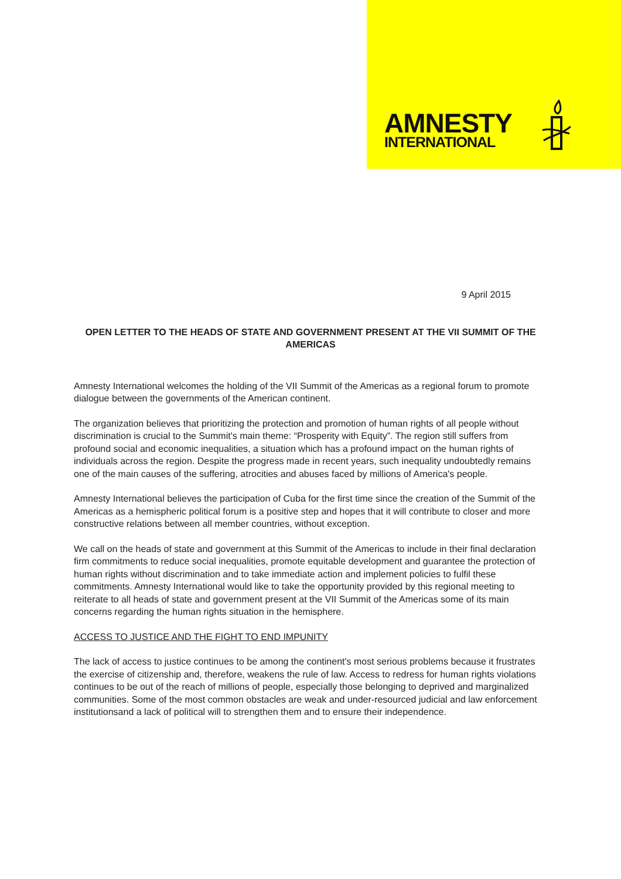AMNESTY
INTERNATIONAL
9 April 2015
OPEN LETTER TO THE HEADS OF STATE AND GOVERNMENT PRESENT AT THE VII SUMMIT OF THE AMERICAS
Amnesty International welcomes the holding of the VII Summit of the Americas as a regional forum to promote dialogue between the governments of the American continent.
The organization believes that prioritizing the protection and promotion of human rights of all people without discrimination is crucial to the Summit's main theme: “Prosperity with Equity”. The region still suffers from profound social and economic inequalities, a situation which has a profound impact on the human rights of individuals across the region. Despite the progress made in recent years, such inequality undoubtedly remains one of the main causes of the suffering, atrocities and abuses faced by millions of America's people.
Amnesty International believes the participation of Cuba for the first time since the creation of the Summit of the Americas as a hemispheric political forum is a positive step and hopes that it will contribute to closer and more constructive relations between all member countries, without exception.
We call on the heads of state and government at this Summit of the Americas to include in their final declaration firm commitments to reduce social inequalities, promote equitable development and guarantee the protection of human rights without discrimination and to take immediate action and implement policies to fulfil these commitments. Amnesty International would like to take the opportunity provided by this regional meeting to reiterate to all heads of state and government present at the VII Summit of the Americas some of its main concerns regarding the human rights situation in the hemisphere.
ACCESS TO JUSTICE AND THE FIGHT TO END IMPUNITY
The lack of access to justice continues to be among the continent's most serious problems because it frustrates the exercise of citizenship and, therefore, weakens the rule of law. Access to redress for human rights violations continues to be out of the reach of millions of people, especially those belonging to deprived and marginalized communities. Some of the most common obstacles are weak and under-resourced judicial and law enforcement institutionsand a lack of political will to strengthen them and to ensure their independence.